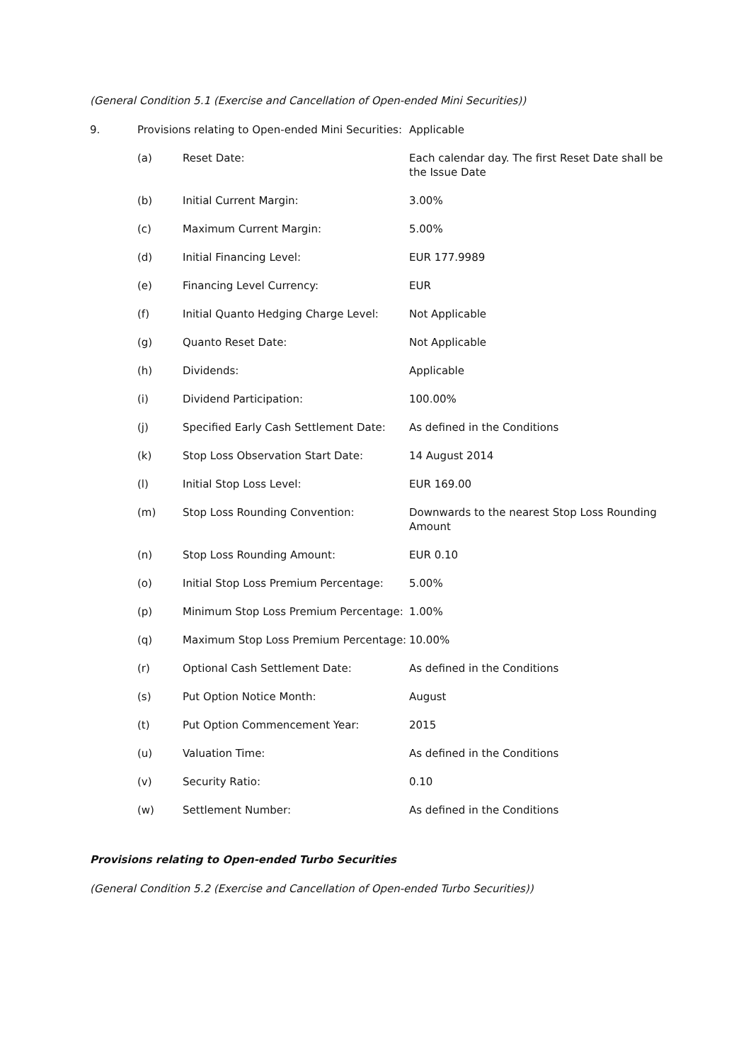(General Condition 5.1 (Exercise and Cancellation of Open-ended Mini Securities))
| 9. | Provisions relating to Open-ended Mini Securities: | | Applicable |
| | (a) | Reset Date: | Each calendar day. The first Reset Date shall be the Issue Date |
| | (b) | Initial Current Margin: | 3.00% |
| | (c) | Maximum Current Margin: | 5.00% |
| | (d) | Initial Financing Level: | EUR 177.9989 |
| | (e) | Financing Level Currency: | EUR |
| | (f) | Initial Quanto Hedging Charge Level: | Not Applicable |
| | (g) | Quanto Reset Date: | Not Applicable |
| | (h) | Dividends: | Applicable |
| | (i) | Dividend Participation: | 100.00% |
| | (j) | Specified Early Cash Settlement Date: | As defined in the Conditions |
| | (k) | Stop Loss Observation Start Date: | 14 August 2014 |
| | (l) | Initial Stop Loss Level: | EUR 169.00 |
| | (m) | Stop Loss Rounding Convention: | Downwards to the nearest Stop Loss Rounding Amount |
| | (n) | Stop Loss Rounding Amount: | EUR 0.10 |
| | (o) | Initial Stop Loss Premium Percentage: | 5.00% |
| | (p) | Minimum Stop Loss Premium Percentage: | 1.00% |
| | (q) | Maximum Stop Loss Premium Percentage: | 10.00% |
| | (r) | Optional Cash Settlement Date: | As defined in the Conditions |
| | (s) | Put Option Notice Month: | August |
| | (t) | Put Option Commencement Year: | 2015 |
| | (u) | Valuation Time: | As defined in the Conditions |
| | (v) | Security Ratio: | 0.10 |
| | (w) | Settlement Number: | As defined in the Conditions |
Provisions relating to Open-ended Turbo Securities
(General Condition 5.2 (Exercise and Cancellation of Open-ended Turbo Securities))